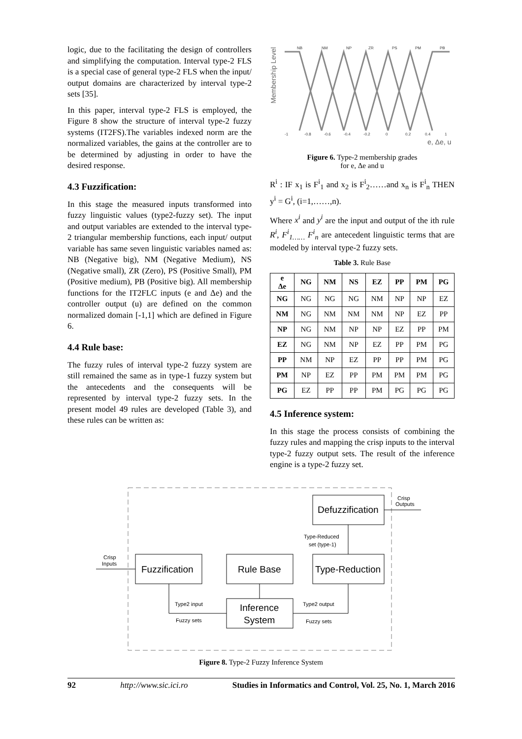logic, due to the facilitating the design of controllers and simplifying the computation. Interval type-2 FLS is a special case of general type-2 FLS when the input/ output domains are characterized by interval type-2 sets [35].
In this paper, interval type-2 FLS is employed, the Figure 8 show the structure of interval type-2 fuzzy systems (IT2FS).The variables indexed norm are the normalized variables, the gains at the controller are to be determined by adjusting in order to have the desired response.
4.3 Fuzzification:
In this stage the measured inputs transformed into fuzzy linguistic values (type2-fuzzy set). The input and output variables are extended to the interval type-2 triangular membership functions, each input/ output variable has same seven linguistic variables named as: NB (Negative big), NM (Negative Medium), NS (Negative small), ZR (Zero), PS (Positive Small), PM (Positive medium), PB (Positive big). All membership functions for the IT2FLC inputs (e and Δe) and the controller output (u) are defined on the common normalized domain [-1,1] which are defined in Figure 6.
4.4 Rule base:
The fuzzy rules of interval type-2 fuzzy system are still remained the same as in type-1 fuzzy system but the antecedents and the consequents will be represented by interval type-2 fuzzy sets. In the present model 49 rules are developed (Table 3), and these rules can be written as:
Membership Level
NB
NM
NP
ZR
PS
PM
PB
-1
-0.8
-0.6
-0.4
-0.2
0
0.2
0.4
1
e, Δe, u
Figure 6. Type-2 membership grades
for e, Δe and u
R<sup>i</sup> : IF x<sub>1</sub> is F<sup>i</sup><sub>1</sub> and x<sub>2</sub> is F<sup>i</sup><sub>2</sub>……and x<sub>n</sub> is F<sup>i</sup><sub>n</sub> THEN y<sup>i</sup> = G<sup>i</sup>, (i=1,……,n).
Where x<sup>i</sup> and y<sup>i</sup> are the input and output of the ith rule R<sup>i</sup>, F<sup>i</sup><sub>1……</sub> F<sup>i</sup><sub>n</sub> are antecedent linguistic terms that are modeled by interval type-2 fuzzy sets.
Table 3. Rule Base
| e Δe | NG | NM | NS | EZ | PP | PM | PG |
| --- | --- | --- | --- | --- | --- | --- | --- |
| NG | NG | NG | NG | NM | NP | NP | EZ |
| NM | NG | NM | NM | NM | NP | EZ | PP |
| NP | NG | NM | NP | NP | EZ | PP | PM |
| EZ | NG | NM | NP | EZ | PP | PM | PG |
| PP | NM | NP | EZ | PP | PP | PM | PG |
| PM | NP | EZ | PP | PM | PM | PM | PG |
| PG | EZ | PP | PP | PM | PG | PG | PG |
4.5 Inference system:
In this stage the process consists of combining the fuzzy rules and mapping the crisp inputs to the interval type-2 fuzzy output sets. The result of the inference engine is a type-2 fuzzy set.
Defuzzification
Fuzzification
Rule Base
Type-Reduction
Inference
System
Crisp
Inputs
Crisp
Outputs
Type-Reduced
set (type-1)
Type2 input
Fuzzy sets
Type2 output
Fuzzy sets
Figure 8. Type-2 Fuzzy Inference System
92 http://www.sic.ici.ro Studies in Informatics and Control, Vol. 25, No. 1, March 2016